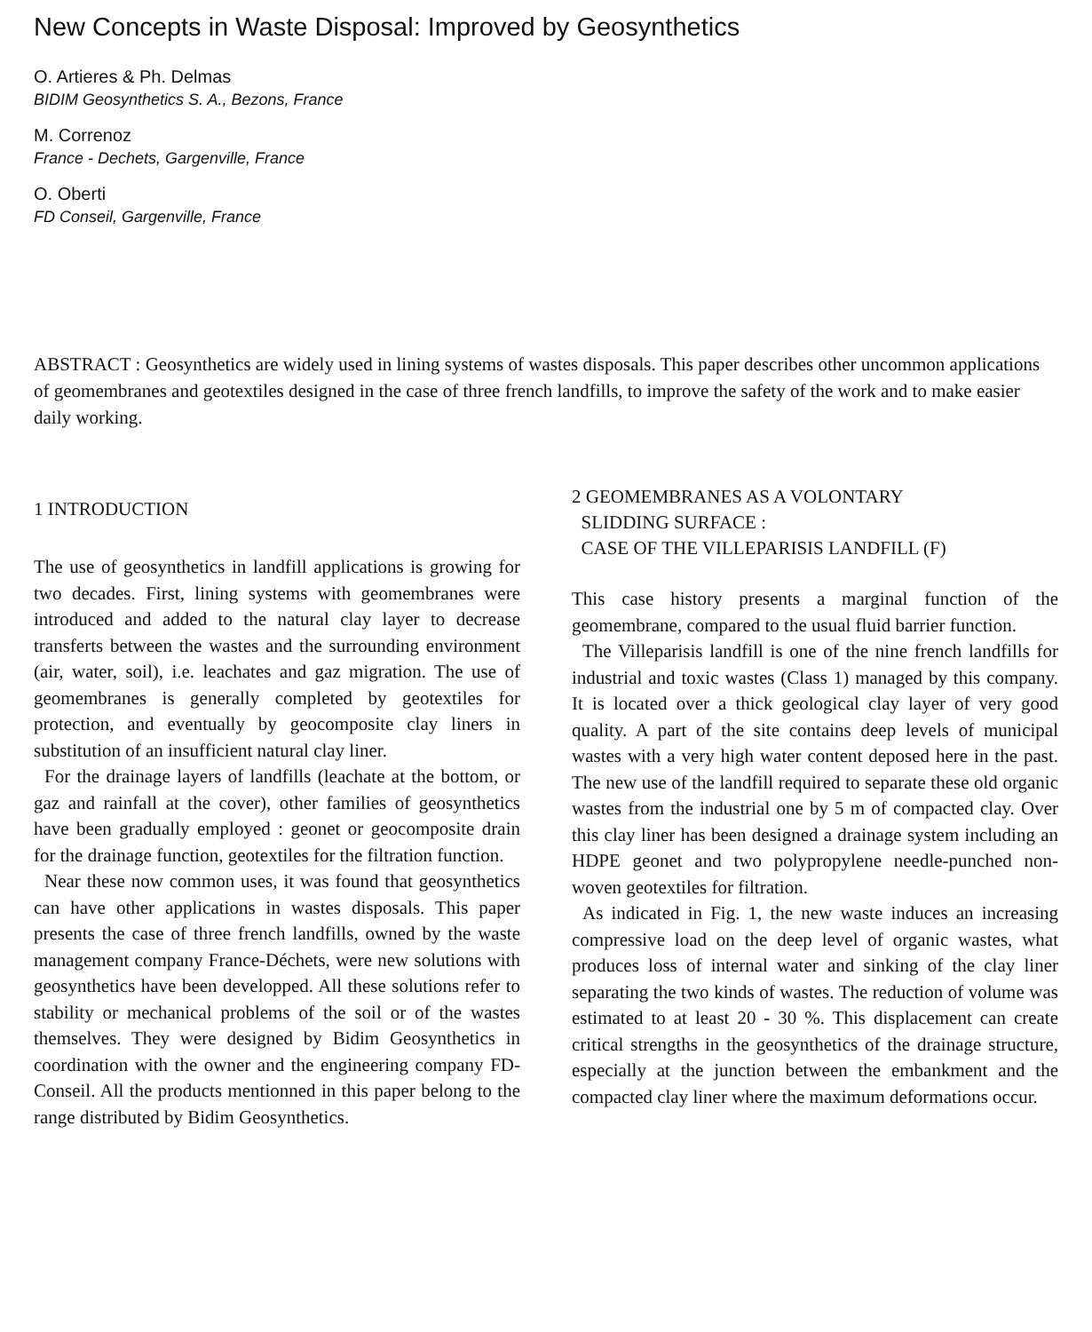New Concepts in Waste Disposal: Improved by Geosynthetics
O. Artieres & Ph. Delmas
BIDIM Geosynthetics S. A., Bezons, France
M. Correnoz
France - Dechets, Gargenville, France
O. Oberti
FD Conseil, Gargenville, France
ABSTRACT : Geosynthetics are widely used in lining systems of wastes disposals. This paper describes other uncommon applications of geomembranes and geotextiles designed in the case of three french landfills, to improve the safety of the work and to make easier daily working.
1 INTRODUCTION
The use of geosynthetics in landfill applications is growing for two decades. First, lining systems with geomembranes were introduced and added to the natural clay layer to decrease transferts between the wastes and the surrounding environment (air, water, soil), i.e. leachates and gaz migration. The use of geomembranes is generally completed by geotextiles for protection, and eventually by geocomposite clay liners in substitution of an insufficient natural clay liner.
For the drainage layers of landfills (leachate at the bottom, or gaz and rainfall at the cover), other families of geosynthetics have been gradually employed : geonet or geocomposite drain for the drainage function, geotextiles for the filtration function.
Near these now common uses, it was found that geosynthetics can have other applications in wastes disposals. This paper presents the case of three french landfills, owned by the waste management company France-Déchets, were new solutions with geosynthetics have been developped. All these solutions refer to stability or mechanical problems of the soil or of the wastes themselves. They were designed by Bidim Geosynthetics in coordination with the owner and the engineering company FD-Conseil. All the products mentionned in this paper belong to the range distributed by Bidim Geosynthetics.
2 GEOMEMBRANES AS A VOLONTARY
SLIDDING SURFACE :
CASE OF THE VILLEPARISIS LANDFILL (F)
This case history presents a marginal function of the geomembrane, compared to the usual fluid barrier function.
The Villeparisis landfill is one of the nine french landfills for industrial and toxic wastes (Class 1) managed by this company. It is located over a thick geological clay layer of very good quality. A part of the site contains deep levels of municipal wastes with a very high water content deposed here in the past. The new use of the landfill required to separate these old organic wastes from the industrial one by 5 m of compacted clay. Over this clay liner has been designed a drainage system including an HDPE geonet and two polypropylene needle-punched non-woven geotextiles for filtration.
As indicated in Fig. 1, the new waste induces an increasing compressive load on the deep level of organic wastes, what produces loss of internal water and sinking of the clay liner separating the two kinds of wastes. The reduction of volume was estimated to at least 20 - 30 %. This displacement can create critical strengths in the geosynthetics of the drainage structure, especially at the junction between the embankment and the compacted clay liner where the maximum deformations occur.